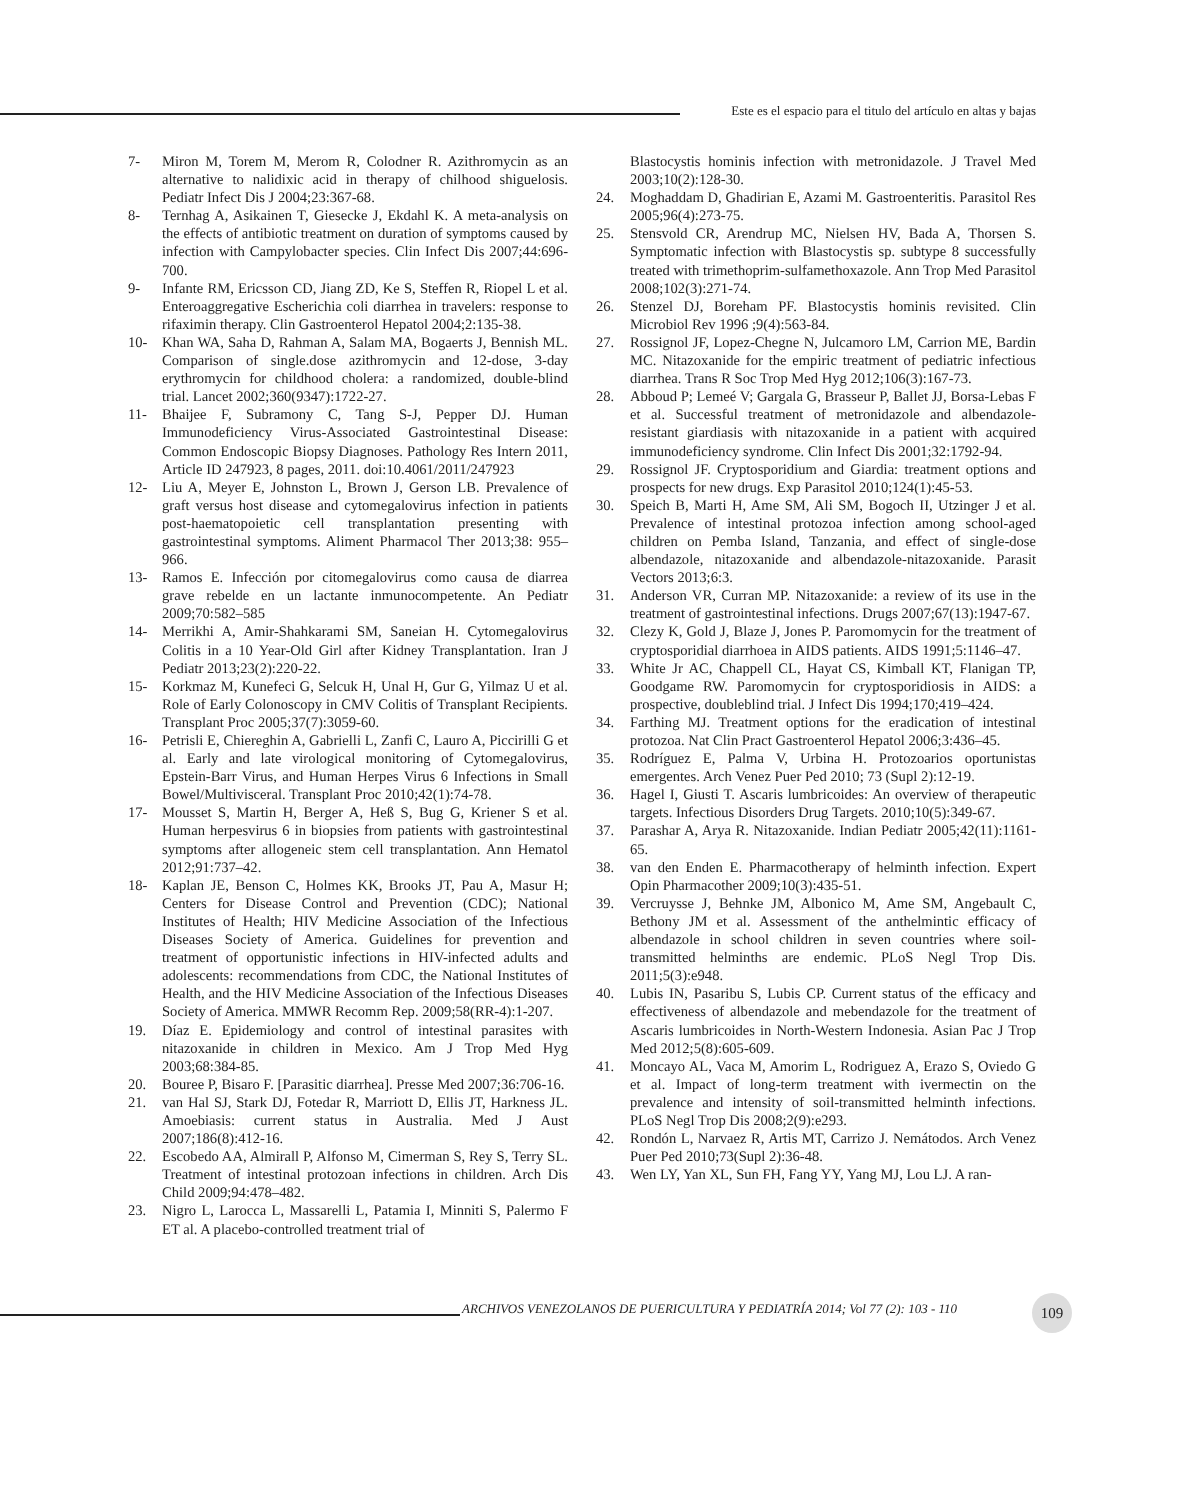Este es el espacio para el titulo del artículo en altas y bajas
7- Miron M, Torem M, Merom R, Colodner R. Azithromycin as an alternative to nalidixic acid in therapy of chilhood shiguelosis. Pediatr Infect Dis J 2004;23:367-68.
8- Ternhag A, Asikainen T, Giesecke J, Ekdahl K. A meta-analysis on the effects of antibiotic treatment on duration of symptoms caused by infection with Campylobacter species. Clin Infect Dis 2007;44:696-700.
9- Infante RM, Ericsson CD, Jiang ZD, Ke S, Steffen R, Riopel L et al. Enteroaggregative Escherichia coli diarrhea in travelers: response to rifaximin therapy. Clin Gastroenterol Hepatol 2004;2:135-38.
10- Khan WA, Saha D, Rahman A, Salam MA, Bogaerts J, Bennish ML. Comparison of single.dose azithromycin and 12-dose, 3-day erythromycin for childhood cholera: a randomized, double-blind trial. Lancet 2002;360(9347):1722-27.
11- Bhaijee F, Subramony C, Tang S-J, Pepper DJ. Human Immunodeficiency Virus-Associated Gastrointestinal Disease: Common Endoscopic Biopsy Diagnoses. Pathology Res Intern 2011, Article ID 247923, 8 pages, 2011. doi:10.4061/2011/247923
12- Liu A, Meyer E, Johnston L, Brown J, Gerson LB. Prevalence of graft versus host disease and cytomegalovirus infection in patients post-haematopoietic cell transplantation presenting with gastrointestinal symptoms. Aliment Pharmacol Ther 2013;38: 955–966.
13- Ramos E. Infección por citomegalovirus como causa de diarrea grave rebelde en un lactante inmunocompetente. An Pediatr 2009;70:582–585
14- Merrikhi A, Amir-Shahkarami SM, Saneian H. Cytomegalovirus Colitis in a 10 Year-Old Girl after Kidney Transplantation. Iran J Pediatr 2013;23(2):220-22.
15- Korkmaz M, Kunefeci G, Selcuk H, Unal H, Gur G, Yilmaz U et al. Role of Early Colonoscopy in CMV Colitis of Transplant Recipients. Transplant Proc 2005;37(7):3059-60.
16- Petrisli E, Chiereghin A, Gabrielli L, Zanfi C, Lauro A, Piccirilli G et al. Early and late virological monitoring of Cytomegalovirus, Epstein-Barr Virus, and Human Herpes Virus 6 Infections in Small Bowel/Multivisceral. Transplant Proc 2010;42(1):74-78.
17- Mousset S, Martin H, Berger A, Heß S, Bug G, Kriener S et al. Human herpesvirus 6 in biopsies from patients with gastrointestinal symptoms after allogeneic stem cell transplantation. Ann Hematol 2012;91:737–42.
18- Kaplan JE, Benson C, Holmes KK, Brooks JT, Pau A, Masur H; Centers for Disease Control and Prevention (CDC); National Institutes of Health; HIV Medicine Association of the Infectious Diseases Society of America. Guidelines for prevention and treatment of opportunistic infections in HIV-infected adults and adolescents: recommendations from CDC, the National Institutes of Health, and the HIV Medicine Association of the Infectious Diseases Society of America. MMWR Recomm Rep. 2009;58(RR-4):1-207.
19. Díaz E. Epidemiology and control of intestinal parasites with nitazoxanide in children in Mexico. Am J Trop Med Hyg 2003;68:384-85.
20. Bouree P, Bisaro F. [Parasitic diarrhea]. Presse Med 2007;36:706-16.
21. van Hal SJ, Stark DJ, Fotedar R, Marriott D, Ellis JT, Harkness JL. Amoebiasis: current status in Australia. Med J Aust 2007;186(8):412-16.
22. Escobedo AA, Almirall P, Alfonso M, Cimerman S, Rey S, Terry SL. Treatment of intestinal protozoan infections in children. Arch Dis Child 2009;94:478–482.
23. Nigro L, Larocca L, Massarelli L, Patamia I, Minniti S, Palermo F ET al. A placebo-controlled treatment trial of
Blastocystis hominis infection with metronidazole. J Travel Med 2003;10(2):128-30.
24. Moghaddam D, Ghadirian E, Azami M. Gastroenteritis. Parasitol Res 2005;96(4):273-75.
25. Stensvold CR, Arendrup MC, Nielsen HV, Bada A, Thorsen S. Symptomatic infection with Blastocystis sp. subtype 8 successfully treated with trimethoprim-sulfamethoxazole. Ann Trop Med Parasitol 2008;102(3):271-74.
26. Stenzel DJ, Boreham PF. Blastocystis hominis revisited. Clin Microbiol Rev 1996 ;9(4):563-84.
27. Rossignol JF, Lopez-Chegne N, Julcamoro LM, Carrion ME, Bardin MC. Nitazoxanide for the empiric treatment of pediatric infectious diarrhea. Trans R Soc Trop Med Hyg 2012;106(3):167-73.
28. Abboud P; Lemeé V; Gargala G, Brasseur P, Ballet JJ, Borsa-Lebas F et al. Successful treatment of metronidazole and albendazole-resistant giardiasis with nitazoxanide in a patient with acquired immunodeficiency syndrome. Clin Infect Dis 2001;32:1792-94.
29. Rossignol JF. Cryptosporidium and Giardia: treatment options and prospects for new drugs. Exp Parasitol 2010;124(1):45-53.
30. Speich B, Marti H, Ame SM, Ali SM, Bogoch II, Utzinger J et al. Prevalence of intestinal protozoa infection among school-aged children on Pemba Island, Tanzania, and effect of single-dose albendazole, nitazoxanide and albendazole-nitazoxanide. Parasit Vectors 2013;6:3.
31. Anderson VR, Curran MP. Nitazoxanide: a review of its use in the treatment of gastrointestinal infections. Drugs 2007;67(13):1947-67.
32. Clezy K, Gold J, Blaze J, Jones P. Paromomycin for the treatment of cryptosporidial diarrhoea in AIDS patients. AIDS 1991;5:1146–47.
33. White Jr AC, Chappell CL, Hayat CS, Kimball KT, Flanigan TP, Goodgame RW. Paromomycin for cryptosporidiosis in AIDS: a prospective, doubleblind trial. J Infect Dis 1994;170;419–424.
34. Farthing MJ. Treatment options for the eradication of intestinal protozoa. Nat Clin Pract Gastroenterol Hepatol 2006;3:436–45.
35. Rodríguez E, Palma V, Urbina H. Protozoarios oportunistas emergentes. Arch Venez Puer Ped 2010; 73 (Supl 2):12-19.
36. Hagel I, Giusti T. Ascaris lumbricoides: An overview of therapeutic targets. Infectious Disorders Drug Targets. 2010;10(5):349-67.
37. Parashar A, Arya R. Nitazoxanide. Indian Pediatr 2005;42(11):1161-65.
38. van den Enden E. Pharmacotherapy of helminth infection. Expert Opin Pharmacother 2009;10(3):435-51.
39. Vercruysse J, Behnke JM, Albonico M, Ame SM, Angebault C, Bethony JM et al. Assessment of the anthelmintic efficacy of albendazole in school children in seven countries where soil-transmitted helminths are endemic. PLoS Negl Trop Dis. 2011;5(3):e948.
40. Lubis IN, Pasaribu S, Lubis CP. Current status of the efficacy and effectiveness of albendazole and mebendazole for the treatment of Ascaris lumbricoides in North-Western Indonesia. Asian Pac J Trop Med 2012;5(8):605-609.
41. Moncayo AL, Vaca M, Amorim L, Rodriguez A, Erazo S, Oviedo G et al. Impact of long-term treatment with ivermectin on the prevalence and intensity of soil-transmitted helminth infections. PLoS Negl Trop Dis 2008;2(9):e293.
42. Rondón L, Narvaez R, Artis MT, Carrizo J. Nemátodos. Arch Venez Puer Ped 2010;73(Supl 2):36-48.
43. Wen LY, Yan XL, Sun FH, Fang YY, Yang MJ, Lou LJ. A ran-
ARCHIVOS VENEZOLANOS DE PUERICULTURA Y PEDIATRÍA 2014; Vol 77 (2): 103 - 110
109